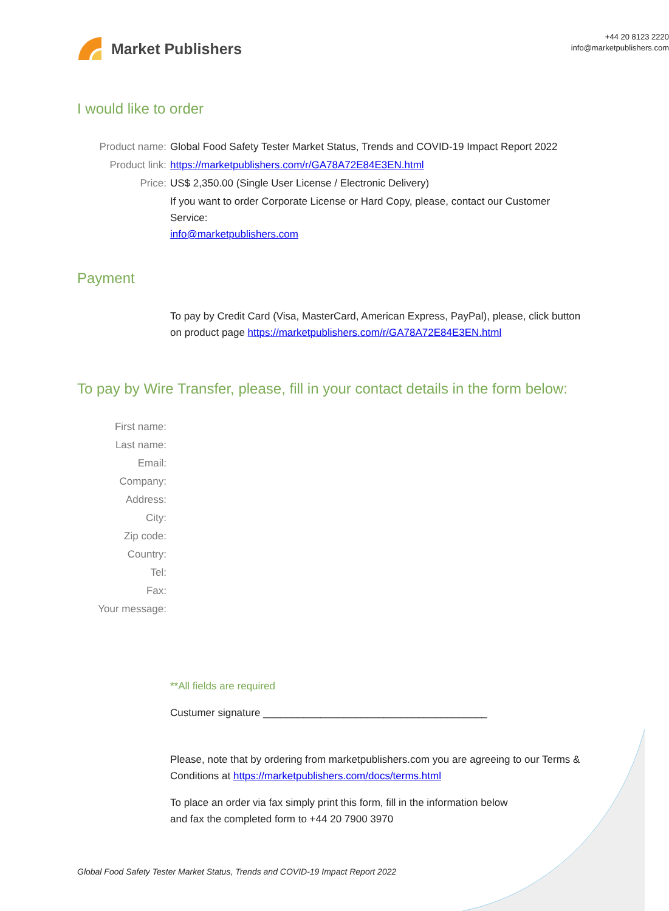Market Publishers
+44 20 8123 2220
info@marketpublishers.com
I would like to order
Product name: Global Food Safety Tester Market Status, Trends and COVID-19 Impact Report 2022
Product link: https://marketpublishers.com/r/GA78A72E84E3EN.html
Price: US$ 2,350.00 (Single User License / Electronic Delivery)
If you want to order Corporate License or Hard Copy, please, contact our Customer Service:
info@marketpublishers.com
Payment
To pay by Credit Card (Visa, MasterCard, American Express, PayPal), please, click button on product page https://marketpublishers.com/r/GA78A72E84E3EN.html
To pay by Wire Transfer, please, fill in your contact details in the form below:
First name:
Last name:
Email:
Company:
Address:
City:
Zip code:
Country:
Tel:
Fax:
Your message:
**All fields are required
Custumer signature _______________________________________
Please, note that by ordering from marketpublishers.com you are agreeing to our Terms & Conditions at https://marketpublishers.com/docs/terms.html
To place an order via fax simply print this form, fill in the information below
and fax the completed form to +44 20 7900 3970
Global Food Safety Tester Market Status, Trends and COVID-19 Impact Report 2022